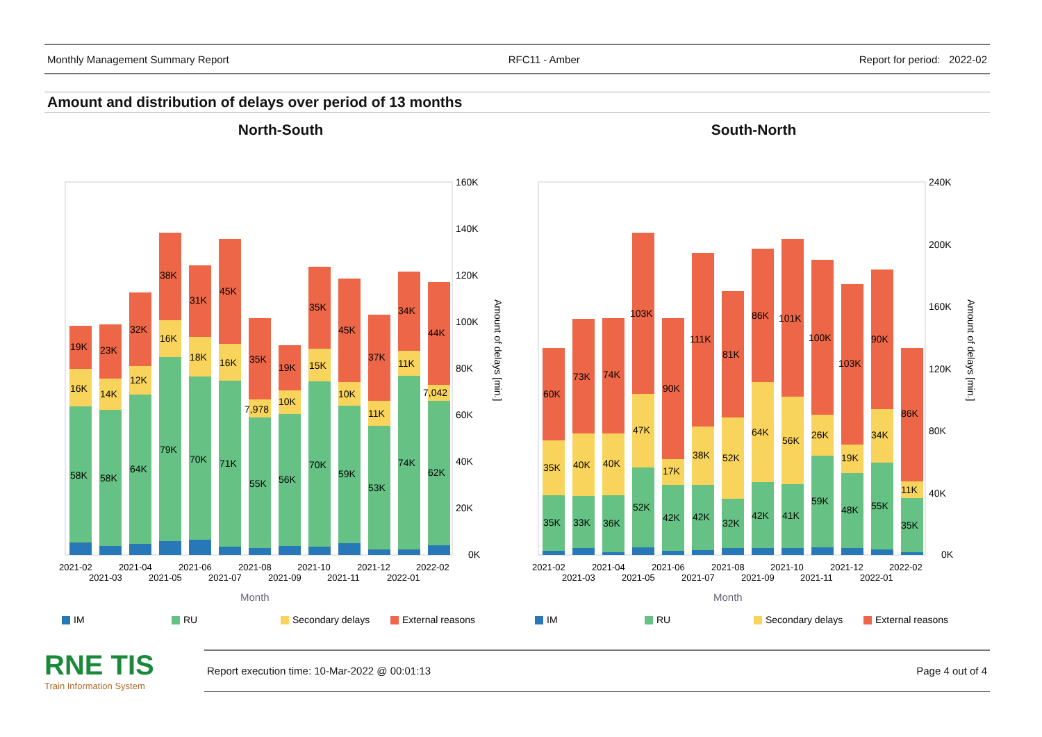Monthly Management Summary Report RFC11 - Amber Report for period: 2022-02
Amount and distribution of delays over period of 13 months
North-South
160K
140K
120K
100K
80K
60K
40K
20K
0K
19K
16K
58K
23K
14K
58K
32K
12K
64K
38K
16K
79K
31K
18K
70K
45K
16K
71K
35K
7,978
55K
19K
10K
56K
35K
15K
70K
45K
10K
59K
37K
11K
53K
34K
11K
74K
44K
7,042
62K
2021-02
2021-03
2021-04
2021-05
2021-06
2021-07
2021-08
2021-09
2021-10
2021-11
2021-12
2022-01
2022-02
Month
Amount of delays [min.]
IM
RU
Secondary delays
External reasons
South-North
240K
200K
160K
120K
80K
40K
0K
60K
35K
35K
73K
40K
33K
74K
40K
36K
103K
47K
52K
90K
17K
42K
111K
38K
42K
81K
52K
32K
86K
64K
42K
101K
56K
41K
100K
26K
59K
103K
19K
48K
90K
34K
55K
86K
11K
35K
2021-02
2021-03
2021-04
2021-05
2021-06
2021-07
2021-08
2021-09
2021-10
2021-11
2021-12
2022-01
2022-02
Month
Amount of delays [min.]
IM
RU
Secondary delays
External reasons
RNE TIS
Train Information System
Report execution time: 10-Mar-2022 @ 00:01:13 Page 4 out of 4